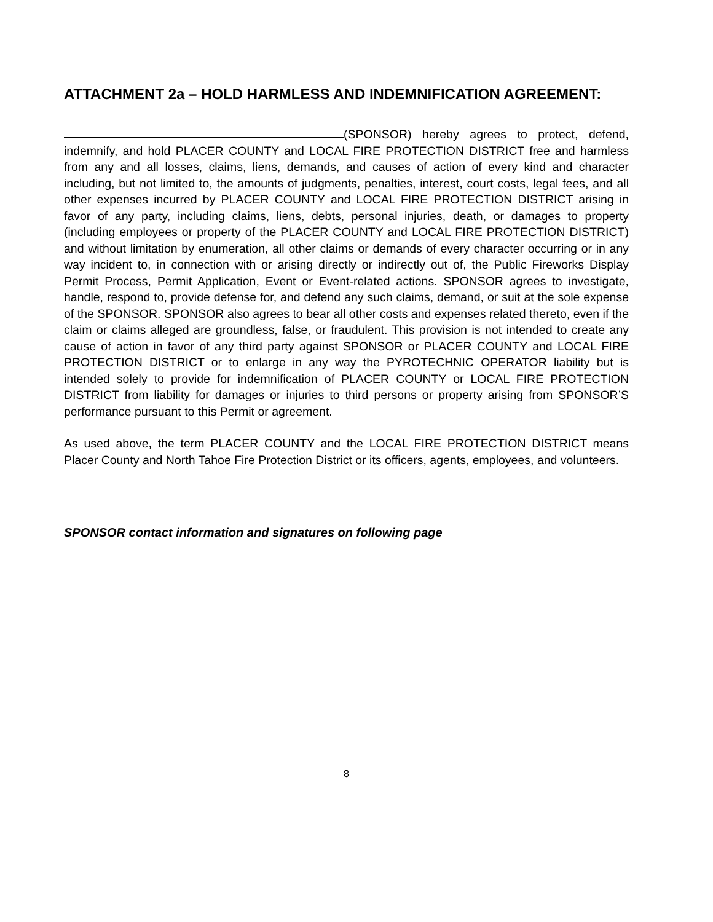ATTACHMENT 2a – HOLD HARMLESS AND INDEMNIFICATION AGREEMENT:
(SPONSOR) hereby agrees to protect, defend, indemnify, and hold PLACER COUNTY and LOCAL FIRE PROTECTION DISTRICT free and harmless from any and all losses, claims, liens, demands, and causes of action of every kind and character including, but not limited to, the amounts of judgments, penalties, interest, court costs, legal fees, and all other expenses incurred by PLACER COUNTY and LOCAL FIRE PROTECTION DISTRICT arising in favor of any party, including claims, liens, debts, personal injuries, death, or damages to property (including employees or property of the PLACER COUNTY and LOCAL FIRE PROTECTION DISTRICT) and without limitation by enumeration, all other claims or demands of every character occurring or in any way incident to, in connection with or arising directly or indirectly out of, the Public Fireworks Display Permit Process, Permit Application, Event or Event-related actions. SPONSOR agrees to investigate, handle, respond to, provide defense for, and defend any such claims, demand, or suit at the sole expense of the SPONSOR. SPONSOR also agrees to bear all other costs and expenses related thereto, even if the claim or claims alleged are groundless, false, or fraudulent. This provision is not intended to create any cause of action in favor of any third party against SPONSOR or PLACER COUNTY and LOCAL FIRE PROTECTION DISTRICT or to enlarge in any way the PYROTECHNIC OPERATOR liability but is intended solely to provide for indemnification of PLACER COUNTY or LOCAL FIRE PROTECTION DISTRICT from liability for damages or injuries to third persons or property arising from SPONSOR’S performance pursuant to this Permit or agreement.
As used above, the term PLACER COUNTY and the LOCAL FIRE PROTECTION DISTRICT means Placer County and North Tahoe Fire Protection District or its officers, agents, employees, and volunteers.
SPONSOR contact information and signatures on following page
8